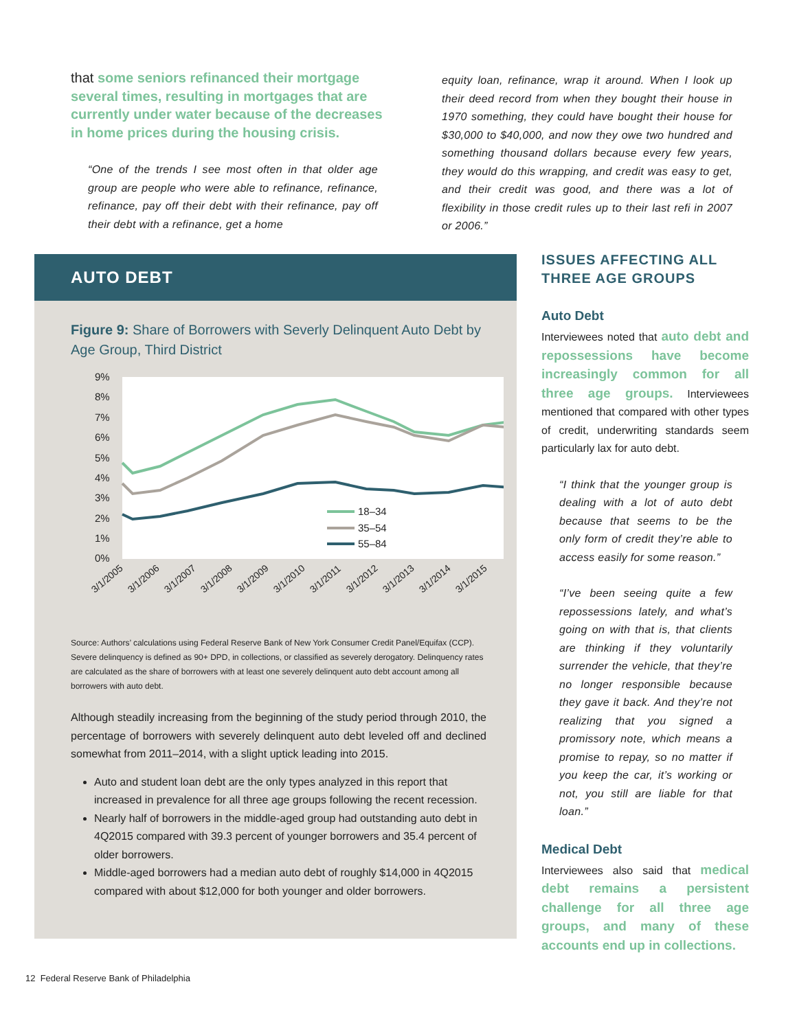that some seniors refinanced their mortgage several times, resulting in mortgages that are currently under water because of the decreases in home prices during the housing crisis.
“One of the trends I see most often in that older age group are people who were able to refinance, refinance, refinance, pay off their debt with their refinance, pay off their debt with a refinance, get a home
AUTO DEBT
Figure 9: Share of Borrowers with Severly Delinquent Auto Debt by Age Group, Third District
9%
8%
7%
6%
5%
4%
3%
2%
1%
0%
3/1/2005
3/1/2006
3/1/2007
3/1/2008
3/1/2009
3/1/2010
3/1/2011
3/1/2012
3/1/2013
3/1/2014
3/1/2015
18–34
35–54
55–84
Source: Authors’ calculations using Federal Reserve Bank of New York Consumer Credit Panel/Equifax (CCP). Severe delinquency is defined as 90+ DPD, in collections, or classified as severely derogatory. Delinquency rates are calculated as the share of borrowers with at least one severely delinquent auto debt account among all borrowers with auto debt.
Although steadily increasing from the beginning of the study period through 2010, the percentage of borrowers with severely delinquent auto debt leveled off and declined somewhat from 2011–2014, with a slight uptick leading into 2015.
Auto and student loan debt are the only types analyzed in this report that increased in prevalence for all three age groups following the recent recession.
Nearly half of borrowers in the middle-aged group had outstanding auto debt in 4Q2015 compared with 39.3 percent of younger borrowers and 35.4 percent of older borrowers.
Middle-aged borrowers had a median auto debt of roughly $14,000 in 4Q2015 compared with about $12,000 for both younger and older borrowers.
12 Federal Reserve Bank of Philadelphia
equity loan, refinance, wrap it around. When I look up their deed record from when they bought their house in 1970 something, they could have bought their house for $30,000 to $40,000, and now they owe two hundred and something thousand dollars because every few years, they would do this wrapping, and credit was easy to get, and their credit was good, and there was a lot of flexibility in those credit rules up to their last refi in 2007 or 2006.”
ISSUES AFFECTING ALL THREE AGE GROUPS
Auto Debt
Interviewees noted that auto debt and repossessions have become increasingly common for all three age groups. Interviewees mentioned that compared with other types of credit, underwriting standards seem particularly lax for auto debt.
“I think that the younger group is dealing with a lot of auto debt because that seems to be the only form of credit they’re able to access easily for some reason.”
“I’ve been seeing quite a few repossessions lately, and what’s going on with that is, that clients are thinking if they voluntarily surrender the vehicle, that they’re no longer responsible because they gave it back. And they’re not realizing that you signed a promissory note, which means a promise to repay, so no matter if you keep the car, it’s working or not, you still are liable for that loan.”
Medical Debt
Interviewees also said that medical debt remains a persistent challenge for all three age groups, and many of these accounts end up in collections.